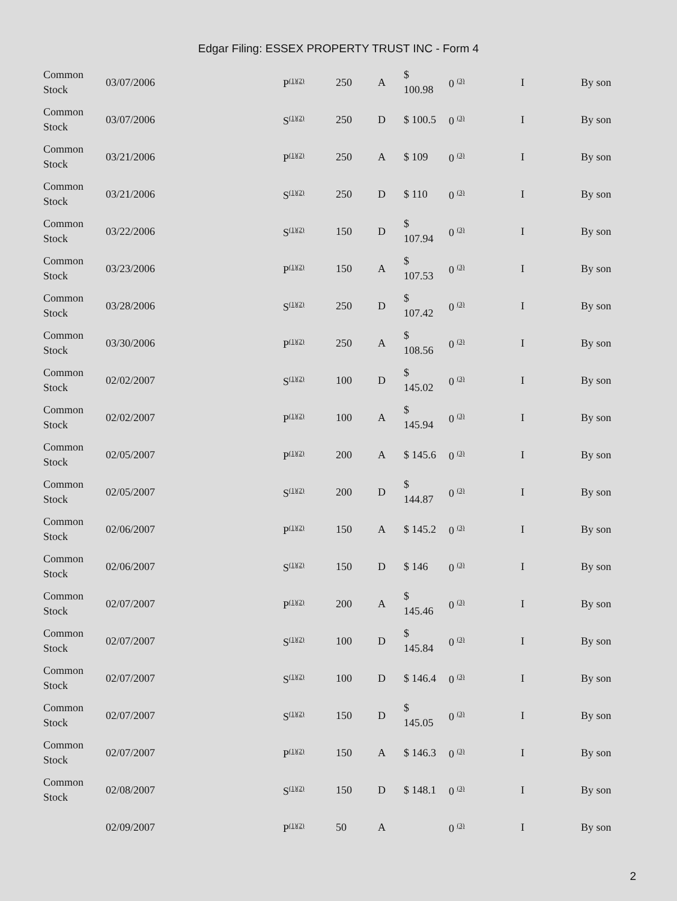Edgar Filing: ESSEX PROPERTY TRUST INC - Form 4
| Common Stock | 03/07/2006 | P<sup>(1)(2)</sup> | 250 | A | $ 100.98 | 0 <sup>(3)</sup> | I | By son |
| Common Stock | 03/07/2006 | S<sup>(1)(2)</sup> | 250 | D | $ 100.5 | 0 <sup>(3)</sup> | I | By son |
| Common Stock | 03/21/2006 | P<sup>(1)(2)</sup> | 250 | A | $ 109 | 0 <sup>(3)</sup> | I | By son |
| Common Stock | 03/21/2006 | S<sup>(1)(2)</sup> | 250 | D | $ 110 | 0 <sup>(3)</sup> | I | By son |
| Common Stock | 03/22/2006 | S<sup>(1)(2)</sup> | 150 | D | $ 107.94 | 0 <sup>(3)</sup> | I | By son |
| Common Stock | 03/23/2006 | P<sup>(1)(2)</sup> | 150 | A | $ 107.53 | 0 <sup>(3)</sup> | I | By son |
| Common Stock | 03/28/2006 | S<sup>(1)(2)</sup> | 250 | D | $ 107.42 | 0 <sup>(3)</sup> | I | By son |
| Common Stock | 03/30/2006 | P<sup>(1)(2)</sup> | 250 | A | $ 108.56 | 0 <sup>(3)</sup> | I | By son |
| Common Stock | 02/02/2007 | S<sup>(1)(2)</sup> | 100 | D | $ 145.02 | 0 <sup>(3)</sup> | I | By son |
| Common Stock | 02/02/2007 | P<sup>(1)(2)</sup> | 100 | A | $ 145.94 | 0 <sup>(3)</sup> | I | By son |
| Common Stock | 02/05/2007 | P<sup>(1)(2)</sup> | 200 | A | $ 145.6 | 0 <sup>(3)</sup> | I | By son |
| Common Stock | 02/05/2007 | S<sup>(1)(2)</sup> | 200 | D | $ 144.87 | 0 <sup>(3)</sup> | I | By son |
| Common Stock | 02/06/2007 | P<sup>(1)(2)</sup> | 150 | A | $ 145.2 | 0 <sup>(3)</sup> | I | By son |
| Common Stock | 02/06/2007 | S<sup>(1)(2)</sup> | 150 | D | $ 146 | 0 <sup>(3)</sup> | I | By son |
| Common Stock | 02/07/2007 | P<sup>(1)(2)</sup> | 200 | A | $ 145.46 | 0 <sup>(3)</sup> | I | By son |
| Common Stock | 02/07/2007 | S<sup>(1)(2)</sup> | 100 | D | $ 145.84 | 0 <sup>(3)</sup> | I | By son |
| Common Stock | 02/07/2007 | S<sup>(1)(2)</sup> | 100 | D | $ 146.4 | 0 <sup>(3)</sup> | I | By son |
| Common Stock | 02/07/2007 | S<sup>(1)(2)</sup> | 150 | D | $ 145.05 | 0 <sup>(3)</sup> | I | By son |
| Common Stock | 02/07/2007 | P<sup>(1)(2)</sup> | 150 | A | $ 146.3 | 0 <sup>(3)</sup> | I | By son |
| Common Stock | 02/08/2007 | S<sup>(1)(2)</sup> | 150 | D | $ 148.1 | 0 <sup>(3)</sup> | I | By son |
| | 02/09/2007 | P<sup>(1)(2)</sup> | 50 | A | | 0 <sup>(3)</sup> | I | By son |
2